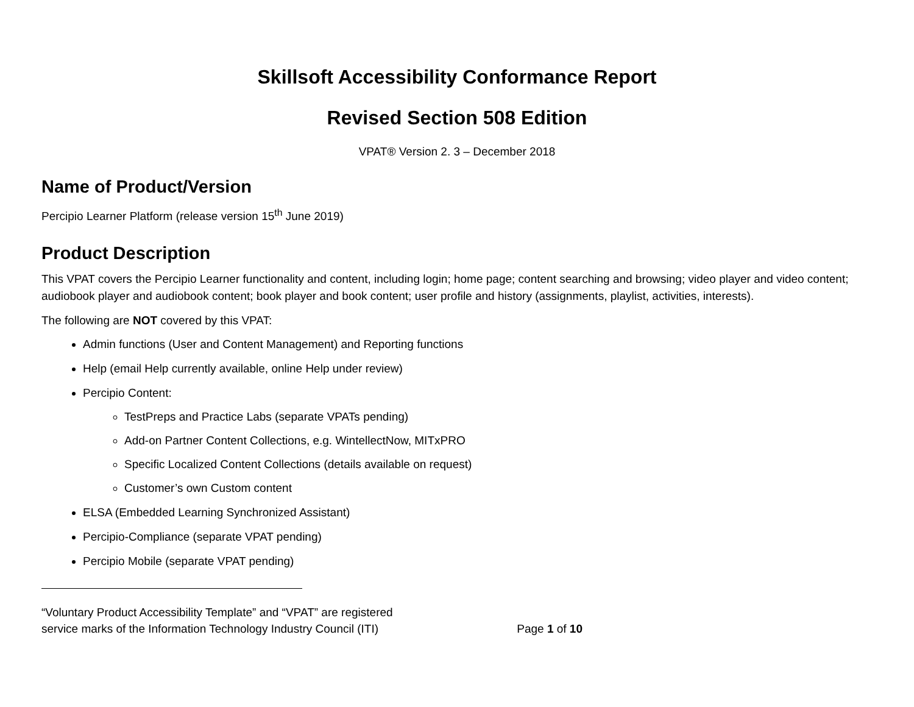Skillsoft Accessibility Conformance Report
Revised Section 508 Edition
VPAT® Version 2. 3 – December 2018
Name of Product/Version
Percipio Learner Platform (release version 15<sup>th</sup> June 2019)
Product Description
This VPAT covers the Percipio Learner functionality and content, including login; home page; content searching and browsing; video player and video content; audiobook player and audiobook content; book player and book content; user profile and history (assignments, playlist, activities, interests).
The following are NOT covered by this VPAT:
Admin functions (User and Content Management) and Reporting functions
Help (email Help currently available, online Help under review)
Percipio Content:
TestPreps and Practice Labs (separate VPATs pending)
Add-on Partner Content Collections, e.g. WintellectNow, MITxPRO
Specific Localized Content Collections (details available on request)
Customer’s own Custom content
ELSA (Embedded Learning Synchronized Assistant)
Percipio-Compliance (separate VPAT pending)
Percipio Mobile (separate VPAT pending)
“Voluntary Product Accessibility Template” and “VPAT” are registered
service marks of the Information Technology Industry Council (ITI)
Page 1 of 10